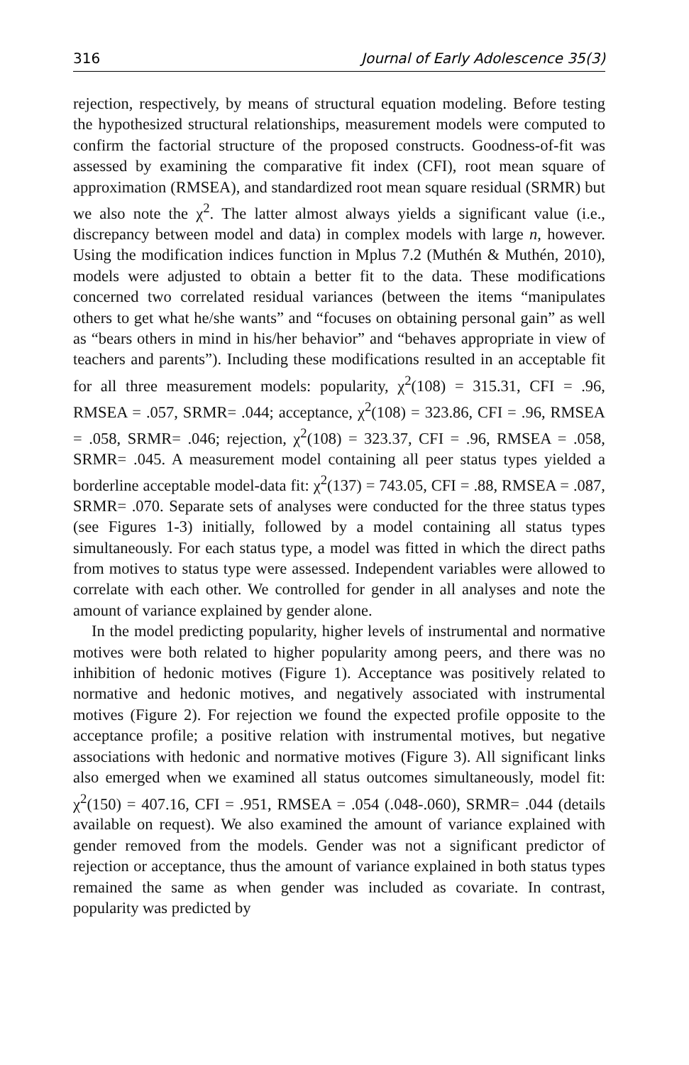316 Journal of Early Adolescence 35(3)
rejection, respectively, by means of structural equation modeling. Before testing the hypothesized structural relationships, measurement models were computed to confirm the factorial structure of the proposed constructs. Goodness-of-fit was assessed by examining the comparative fit index (CFI), root mean square of approximation (RMSEA), and standardized root mean square residual (SRMR) but we also note the χ<sup>2</sup>. The latter almost always yields a significant value (i.e., discrepancy between model and data) in complex models with large n, however. Using the modification indices function in Mplus 7.2 (Muthén & Muthén, 2010), models were adjusted to obtain a better fit to the data. These modifications concerned two correlated residual variances (between the items “manipulates others to get what he/she wants” and “focuses on obtaining personal gain” as well as “bears others in mind in his/her behavior” and “behaves appropriate in view of teachers and parents”). Including these modifications resulted in an acceptable fit for all three measurement models: popularity, χ<sup>2</sup>(108) = 315.31, CFI = .96, RMSEA = .057, SRMR= .044; acceptance, χ<sup>2</sup>(108) = 323.86, CFI = .96, RMSEA = .058, SRMR= .046; rejection, χ<sup>2</sup>(108) = 323.37, CFI = .96, RMSEA = .058, SRMR= .045. A measurement model containing all peer status types yielded a borderline acceptable model-data fit: χ<sup>2</sup>(137) = 743.05, CFI = .88, RMSEA = .087, SRMR= .070. Separate sets of analyses were conducted for the three status types (see Figures 1-3) initially, followed by a model containing all status types simultaneously. For each status type, a model was fitted in which the direct paths from motives to status type were assessed. Independent variables were allowed to correlate with each other. We controlled for gender in all analyses and note the amount of variance explained by gender alone.
In the model predicting popularity, higher levels of instrumental and normative motives were both related to higher popularity among peers, and there was no inhibition of hedonic motives (Figure 1). Acceptance was positively related to normative and hedonic motives, and negatively associated with instrumental motives (Figure 2). For rejection we found the expected profile opposite to the acceptance profile; a positive relation with instrumental motives, but negative associations with hedonic and normative motives (Figure 3). All significant links also emerged when we examined all status outcomes simultaneously, model fit: χ<sup>2</sup>(150) = 407.16, CFI = .951, RMSEA = .054 (.048-.060), SRMR= .044 (details available on request). We also examined the amount of variance explained with gender removed from the models. Gender was not a significant predictor of rejection or acceptance, thus the amount of variance explained in both status types remained the same as when gender was included as covariate. In contrast, popularity was predicted by